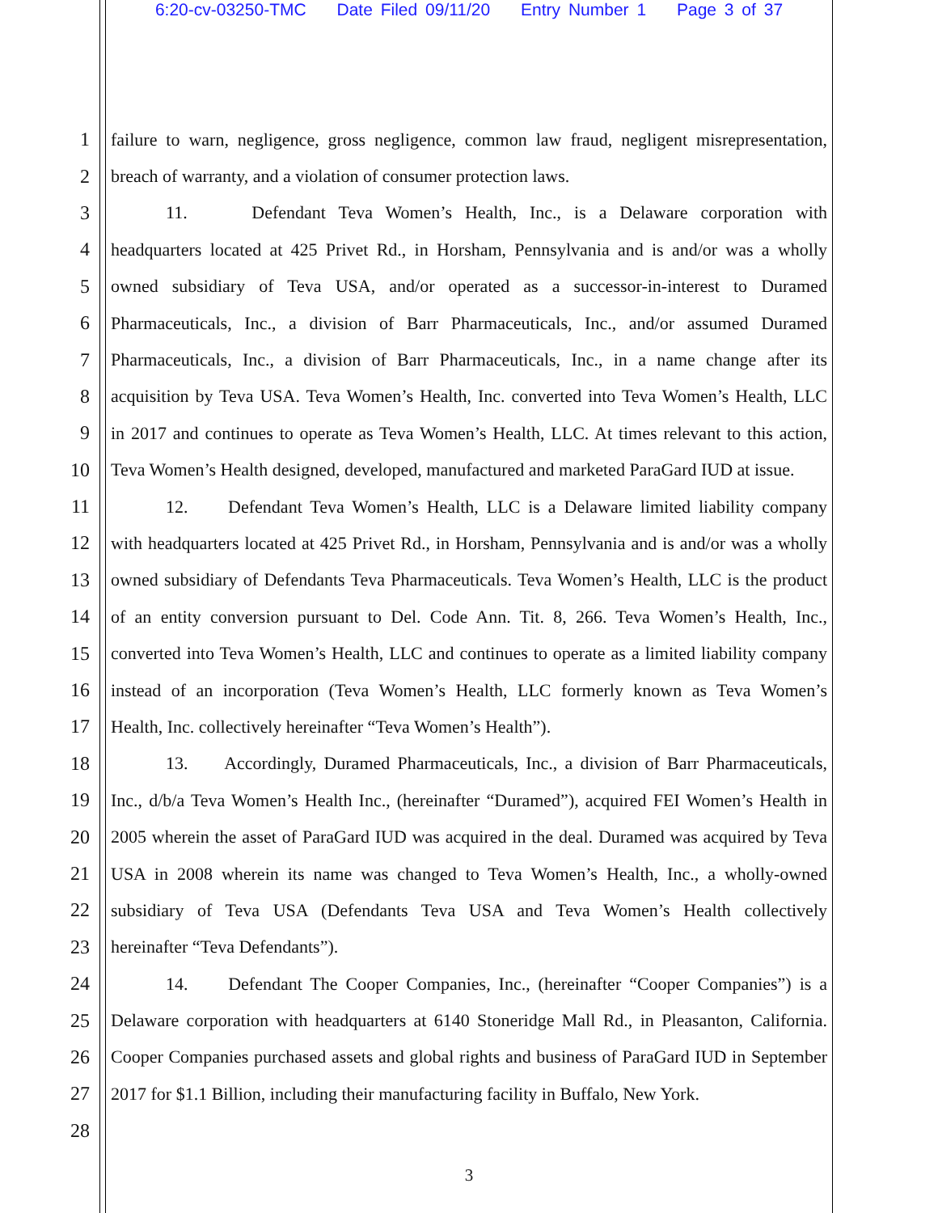6:20-cv-03250-TMC Date Filed 09/11/20 Entry Number 1 Page 3 of 37
1 failure to warn, negligence, gross negligence, common law fraud, negligent misrepresentation,
2 breach of warranty, and a violation of consumer protection laws.
3 11. Defendant Teva Women’s Health, Inc., is a Delaware corporation with
4 headquarters located at 425 Privet Rd., in Horsham, Pennsylvania and is and/or was a wholly
5 owned subsidiary of Teva USA, and/or operated as a successor-in-interest to Duramed
6 Pharmaceuticals, Inc., a division of Barr Pharmaceuticals, Inc., and/or assumed Duramed
7 Pharmaceuticals, Inc., a division of Barr Pharmaceuticals, Inc., in a name change after its
8 acquisition by Teva USA. Teva Women’s Health, Inc. converted into Teva Women’s Health, LLC
9 in 2017 and continues to operate as Teva Women’s Health, LLC. At times relevant to this action,
10 Teva Women’s Health designed, developed, manufactured and marketed ParaGard IUD at issue.
11 12. Defendant Teva Women’s Health, LLC is a Delaware limited liability company
12 with headquarters located at 425 Privet Rd., in Horsham, Pennsylvania and is and/or was a wholly
13 owned subsidiary of Defendants Teva Pharmaceuticals. Teva Women’s Health, LLC is the product
14 of an entity conversion pursuant to Del. Code Ann. Tit. 8, 266. Teva Women’s Health, Inc.,
15 converted into Teva Women’s Health, LLC and continues to operate as a limited liability company
16 instead of an incorporation (Teva Women’s Health, LLC formerly known as Teva Women’s
17 Health, Inc. collectively hereinafter “Teva Women’s Health”).
18 13. Accordingly, Duramed Pharmaceuticals, Inc., a division of Barr Pharmaceuticals,
19 Inc., d/b/a Teva Women’s Health Inc., (hereinafter “Duramed”), acquired FEI Women’s Health in
20 2005 wherein the asset of ParaGard IUD was acquired in the deal. Duramed was acquired by Teva
21 USA in 2008 wherein its name was changed to Teva Women’s Health, Inc., a wholly-owned
22 subsidiary of Teva USA (Defendants Teva USA and Teva Women’s Health collectively
23 hereinafter “Teva Defendants”).
24 14. Defendant The Cooper Companies, Inc., (hereinafter “Cooper Companies”) is a
25 Delaware corporation with headquarters at 6140 Stoneridge Mall Rd., in Pleasanton, California.
26 Cooper Companies purchased assets and global rights and business of ParaGard IUD in September
27 2017 for $1.1 Billion, including their manufacturing facility in Buffalo, New York.
28
3